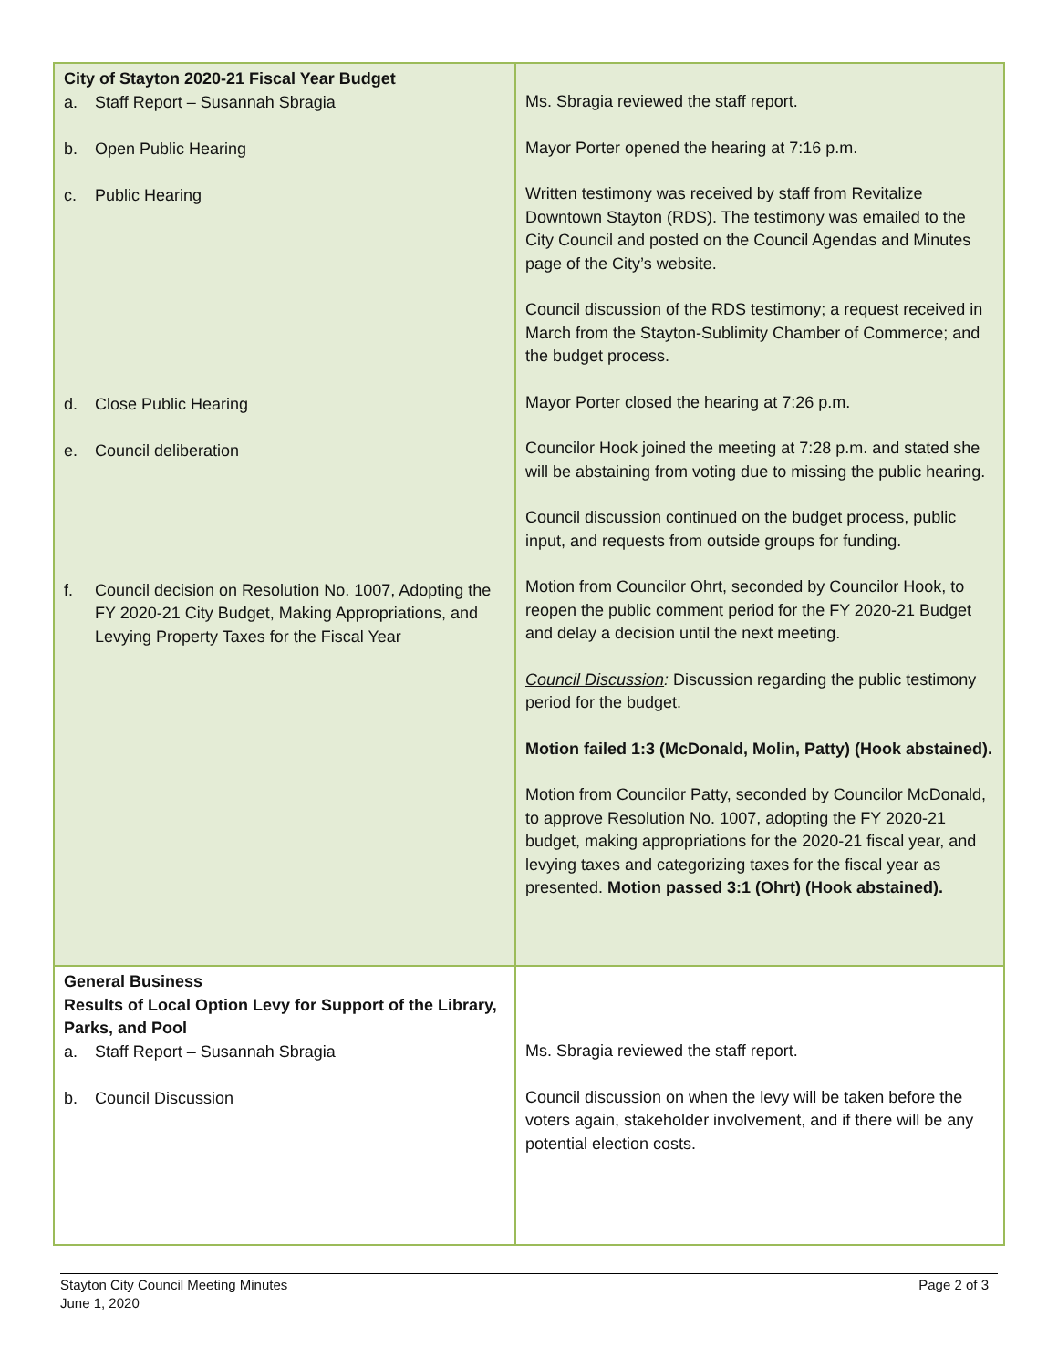| City of Stayton 2020-21 Fiscal Year Budget a. Staff Report – Susannah Sbragia b. Open Public Hearing c. Public Hearing d. Close Public Hearing e. Council deliberation f. Council decision on Resolution No. 1007, Adopting the FY 2020-21 City Budget, Making Appropriations, and Levying Property Taxes for the Fiscal Year | Ms. Sbragia reviewed the staff report. Mayor Porter opened the hearing at 7:16 p.m. Written testimony was received by staff from Revitalize Downtown Stayton (RDS). The testimony was emailed to the City Council and posted on the Council Agendas and Minutes page of the City’s website. Council discussion of the RDS testimony; a request received in March from the Stayton-Sublimity Chamber of Commerce; and the budget process. Mayor Porter closed the hearing at 7:26 p.m. Councilor Hook joined the meeting at 7:28 p.m. and stated she will be abstaining from voting due to missing the public hearing. Council discussion continued on the budget process, public input, and requests from outside groups for funding. Motion from Councilor Ohrt, seconded by Councilor Hook, to reopen the public comment period for the FY 2020-21 Budget and delay a decision until the next meeting. Council Discussion : Discussion regarding the public testimony period for the budget. Motion failed 1:3 (McDonald, Molin, Patty) (Hook abstained). Motion from Councilor Patty, seconded by Councilor McDonald, to approve Resolution No. 1007, adopting the FY 2020-21 budget, making appropriations for the 2020-21 fiscal year, and levying taxes and categorizing taxes for the fiscal year as presented. Motion passed 3:1 (Ohrt) (Hook abstained). |
| General Business Results of Local Option Levy for Support of the Library, Parks, and Pool a. Staff Report – Susannah Sbragia b. Council Discussion | Ms. Sbragia reviewed the staff report. Council discussion on when the levy will be taken before the voters again, stakeholder involvement, and if there will be any potential election costs. |
Page 2 of 3 Stayton City Council Meeting Minutes
June 1, 2020